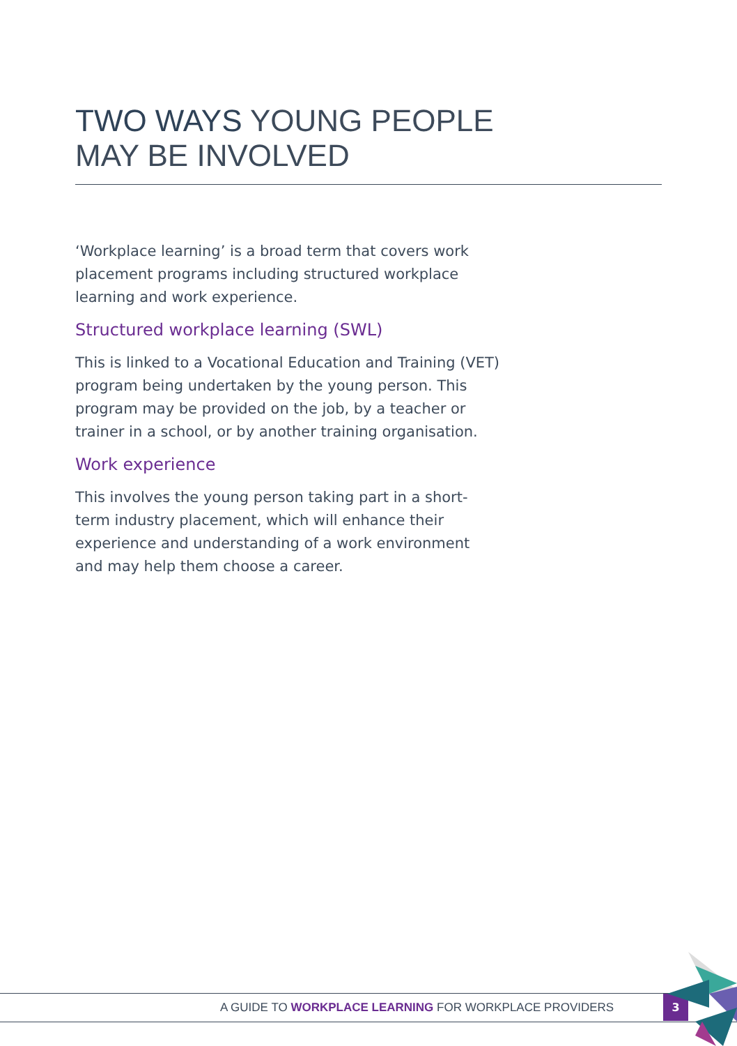TWO WAYS YOUNG PEOPLE
MAY BE INVOLVED
‘Workplace learning’ is a broad term that covers work placement programs including structured workplace learning and work experience.
Structured workplace learning (SWL)
This is linked to a Vocational Education and Training (VET) program being undertaken by the young person. This program may be provided on the job, by a teacher or trainer in a school, or by another training organisation.
Work experience
This involves the young person taking part in a short-term industry placement, which will enhance their experience and understanding of a work environment and may help them choose a career.
A GUIDE TO WORKPLACE LEARNING FOR WORKPLACE PROVIDERS
3